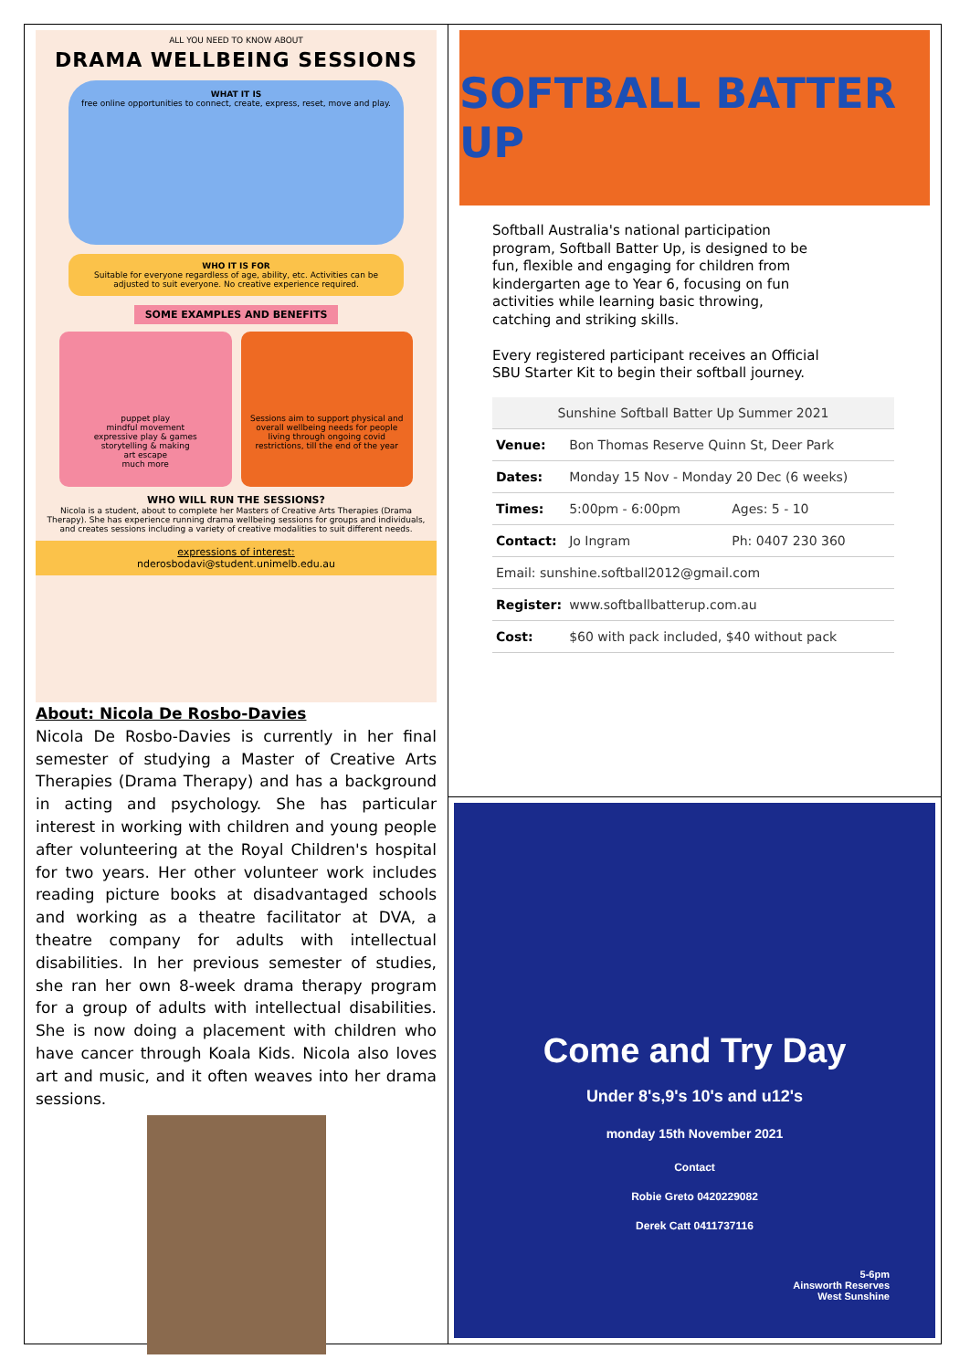ALL YOU NEED TO KNOW ABOUT
DRAMA WELLBEING SESSIONS
WHAT IT IS
free online opportunities to connect, create, express, reset, move and play.
WHO IT IS FOR
Suitable for everyone regardless of age, ability, etc. Activities can be adjusted to suit everyone. No creative experience required.
SOME EXAMPLES AND BENEFITS
puppet play
mindful movement
expressive play & games
storytelling & making
art escape
much more
Sessions aim to support physical and overall wellbeing needs for people living through ongoing covid restrictions, till the end of the year
WHO WILL RUN THE SESSIONS?
Nicola is a student, about to complete her Masters of Creative Arts Therapies (Drama Therapy). She has experience running drama wellbeing sessions for groups and individuals, and creates sessions including a variety of creative modalities to suit different needs.
expressions of interest:
nderosbodavi@student.unimelb.edu.au
About: Nicola De Rosbo-Davies
Nicola De Rosbo-Davies is currently in her final semester of studying a Master of Creative Arts Therapies (Drama Therapy) and has a background in acting and psychology. She has particular interest in working with children and young people after volunteering at the Royal Children's hospital for two years. Her other volunteer work includes reading picture books at disadvantaged schools and working as a theatre facilitator at DVA, a theatre company for adults with intellectual disabilities. In her previous semester of studies, she ran her own 8-week drama therapy program for a group of adults with intellectual disabilities. She is now doing a placement with children who have cancer through Koala Kids. Nicola also loves art and music, and it often weaves into her drama sessions.
SOFTBALL BATTER UP
Softball Australia's national participation program, Softball Batter Up, is designed to be fun, flexible and engaging for children from kindergarten age to Year 6, focusing on fun activities while learning basic throwing, catching and striking skills.
Every registered participant receives an Official SBU Starter Kit to begin their softball journey.
| Sunshine Softball Batter Up Summer 2021 | | |
| Venue: | Bon Thomas Reserve Quinn St, Deer Park | |
| Dates: | Monday 15 Nov - Monday 20 Dec (6 weeks) | |
| Times: | 5:00pm - 6:00pm | Ages: 5 - 10 |
| Contact: | Jo Ingram | Ph: 0407 230 360 |
| Email: sunshine.softball2012@gmail.com | | |
| Register: | www.softballbatterup.com.au | |
| Cost: | $60 with pack included, $40 without pack | |
Come and Try Day
Under 8's,9's 10's and u12's
monday 15th November 2021
Contact
Robie Greto 0420229082
Derek Catt 0411737116
5-6pm
Ainsworth Reserves
West Sunshine